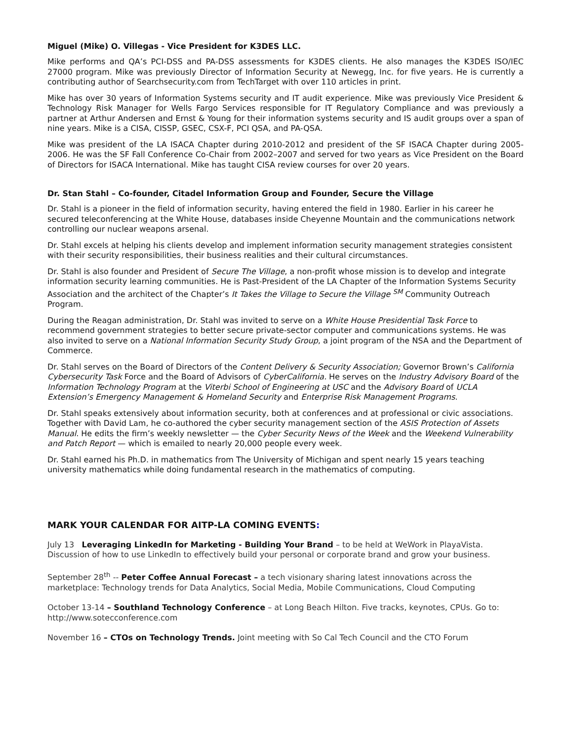Miguel (Mike) O. Villegas - Vice President for K3DES LLC.
Mike performs and QA’s PCI-DSS and PA-DSS assessments for K3DES clients. He also manages the K3DES ISO/IEC 27000 program. Mike was previously Director of Information Security at Newegg, Inc. for five years. He is currently a contributing author of Searchsecurity.com from TechTarget with over 110 articles in print.
Mike has over 30 years of Information Systems security and IT audit experience. Mike was previously Vice President & Technology Risk Manager for Wells Fargo Services responsible for IT Regulatory Compliance and was previously a partner at Arthur Andersen and Ernst & Young for their information systems security and IS audit groups over a span of nine years. Mike is a CISA, CISSP, GSEC, CSX-F, PCI QSA, and PA-QSA.
Mike was president of the LA ISACA Chapter during 2010-2012 and president of the SF ISACA Chapter during 2005-2006. He was the SF Fall Conference Co-Chair from 2002–2007 and served for two years as Vice President on the Board of Directors for ISACA International. Mike has taught CISA review courses for over 20 years.
Dr. Stan Stahl – Co-founder, Citadel Information Group and Founder, Secure the Village
Dr. Stahl is a pioneer in the field of information security, having entered the field in 1980. Earlier in his career he secured teleconferencing at the White House, databases inside Cheyenne Mountain and the communications network controlling our nuclear weapons arsenal.
Dr. Stahl excels at helping his clients develop and implement information security management strategies consistent with their security responsibilities, their business realities and their cultural circumstances.
Dr. Stahl is also founder and President of Secure The Village, a non-profit whose mission is to develop and integrate information security learning communities. He is Past-President of the LA Chapter of the Information Systems Security Association and the architect of the Chapter’s It Takes the Village to Secure the Village <sup>SM</sup> Community Outreach Program.
During the Reagan administration, Dr. Stahl was invited to serve on a White House Presidential Task Force to recommend government strategies to better secure private-sector computer and communications systems. He was also invited to serve on a National Information Security Study Group, a joint program of the NSA and the Department of Commerce.
Dr. Stahl serves on the Board of Directors of the Content Delivery & Security Association; Governor Brown’s California Cybersecurity Task Force and the Board of Advisors of CyberCalifornia. He serves on the Industry Advisory Board of the Information Technology Program at the Viterbi School of Engineering at USC and the Advisory Board of UCLA Extension’s Emergency Management & Homeland Security and Enterprise Risk Management Programs.
Dr. Stahl speaks extensively about information security, both at conferences and at professional or civic associations. Together with David Lam, he co-authored the cyber security management section of the ASIS Protection of Assets Manual. He edits the firm’s weekly newsletter — the Cyber Security News of the Week and the Weekend Vulnerability and Patch Report — which is emailed to nearly 20,000 people every week.
Dr. Stahl earned his Ph.D. in mathematics from The University of Michigan and spent nearly 15 years teaching university mathematics while doing fundamental research in the mathematics of computing.
MARK YOUR CALENDAR FOR AITP-LA COMING EVENTS:
July 13 Leveraging LinkedIn for Marketing - Building Your Brand – to be held at WeWork in PlayaVista. Discussion of how to use LinkedIn to effectively build your personal or corporate brand and grow your business.
September 28<sup>th</sup> -- Peter Coffee Annual Forecast – a tech visionary sharing latest innovations across the marketplace: Technology trends for Data Analytics, Social Media, Mobile Communications, Cloud Computing
October 13-14 – Southland Technology Conference – at Long Beach Hilton. Five tracks, keynotes, CPUs. Go to: http://www.sotecconference.com
November 16 – CTOs on Technology Trends. Joint meeting with So Cal Tech Council and the CTO Forum